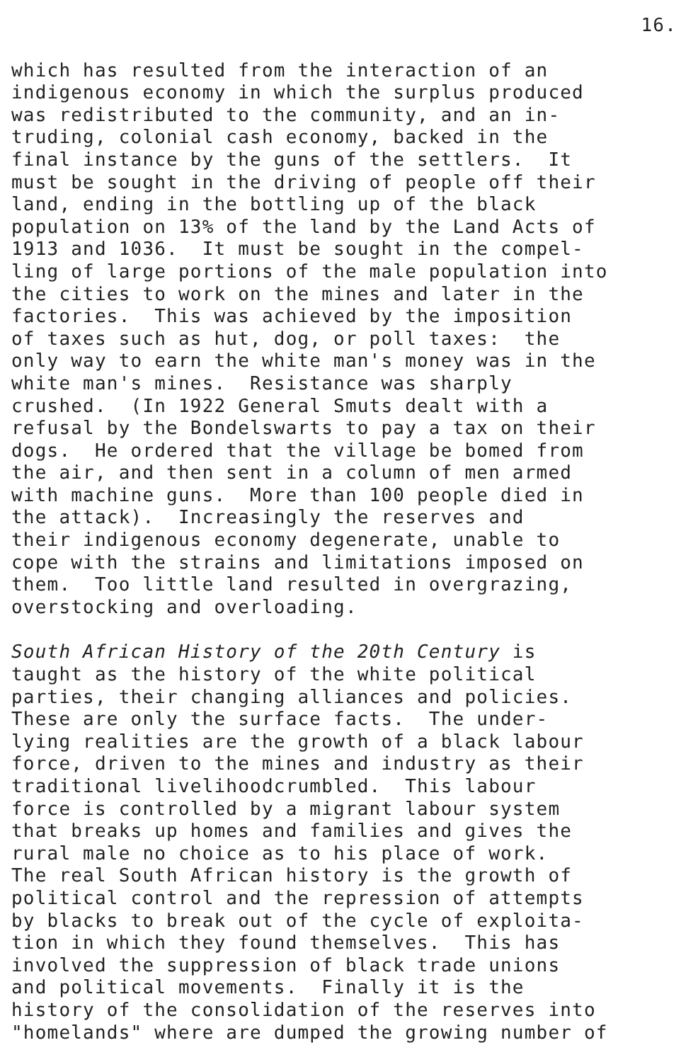16.
which has resulted from the interaction of an indigenous economy in which the surplus produced was redistributed to the community, and an in- truding, colonial cash economy, backed in the final instance by the guns of the settlers. It must be sought in the driving of people off their land, ending in the bottling up of the black population on 13% of the land by the Land Acts of 1913 and 1036. It must be sought in the compel- ling of large portions of the male population into the cities to work on the mines and later in the factories. This was achieved by the imposition of taxes such as hut, dog, or poll taxes: the only way to earn the white man's money was in the white man's mines. Resistance was sharply crushed. (In 1922 General Smuts dealt with a refusal by the Bondelswarts to pay a tax on their dogs. He ordered that the village be bomed from the air, and then sent in a column of men armed with machine guns. More than 100 people died in the attack). Increasingly the reserves and their indigenous economy degenerate, unable to cope with the strains and limitations imposed on them. Too little land resulted in overgrazing, overstocking and overloading.
South African History of the 20th Century is taught as the history of the white political parties, their changing alliances and policies. These are only the surface facts. The under- lying realities are the growth of a black labour force, driven to the mines and industry as their traditional livelihoodcrumbled. This labour force is controlled by a migrant labour system that breaks up homes and families and gives the rural male no choice as to his place of work. The real South African history is the growth of political control and the repression of attempts by blacks to break out of the cycle of exploita- tion in which they found themselves. This has involved the suppression of black trade unions and political movements. Finally it is the history of the consolidation of the reserves into "homelands" where are dumped the growing number of